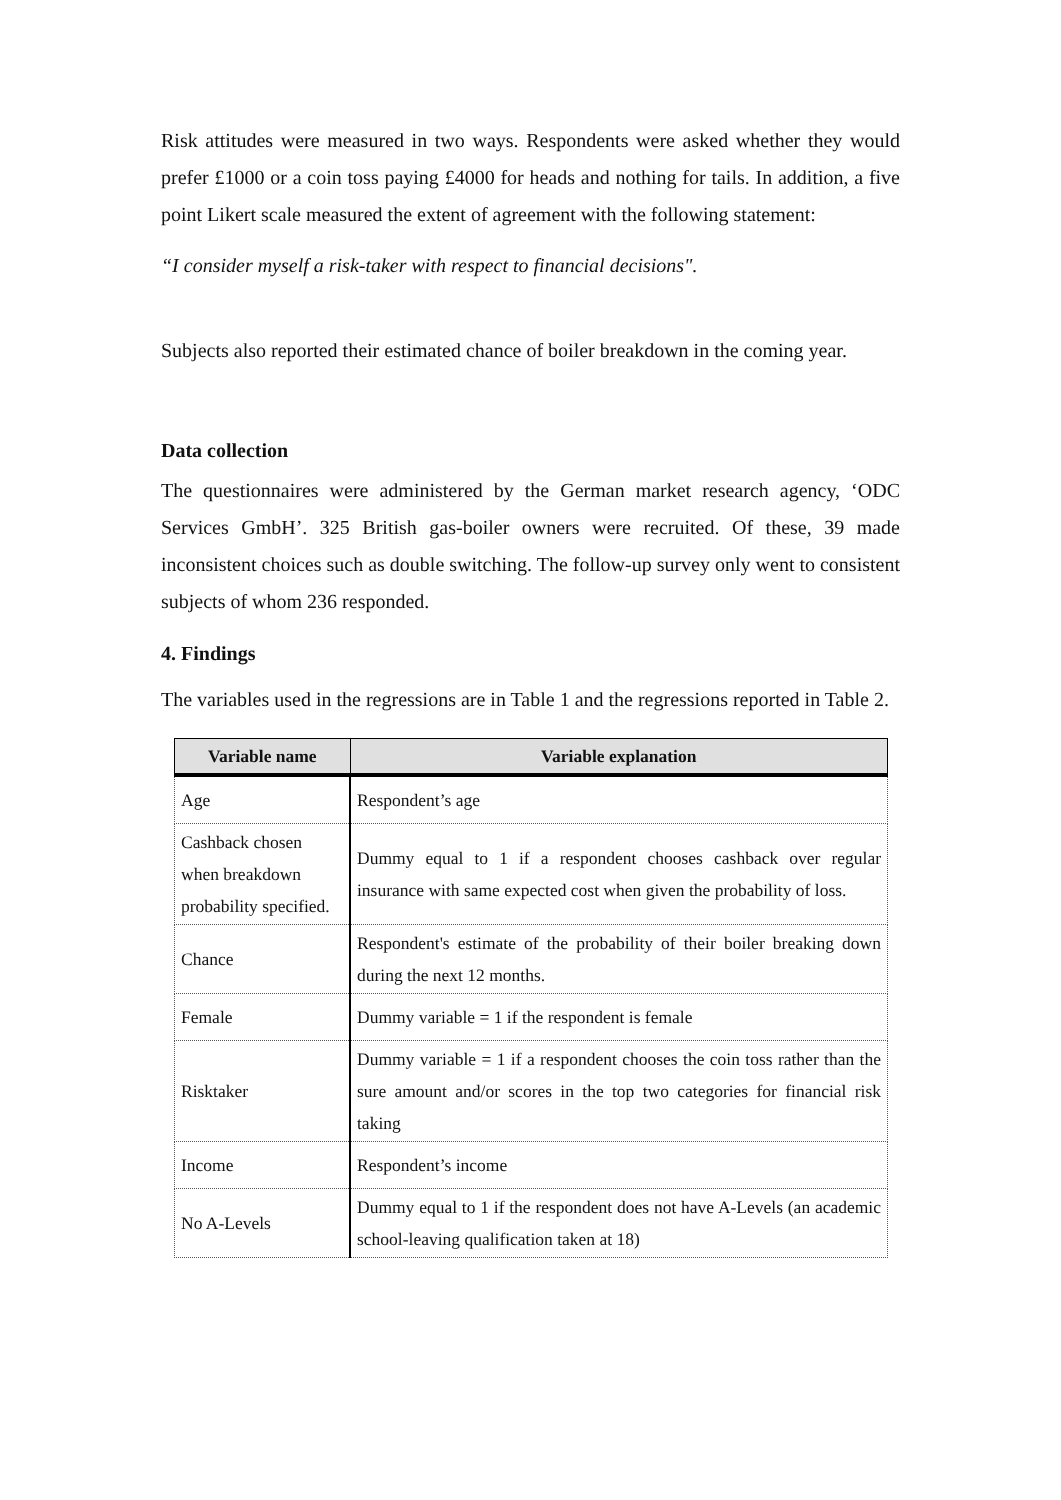Risk attitudes were measured in two ways. Respondents were asked whether they would prefer £1000 or a coin toss paying £4000 for heads and nothing for tails. In addition, a five point Likert scale measured the extent of agreement with the following statement:
“I consider myself a risk-taker with respect to financial decisions".
Subjects also reported their estimated chance of boiler breakdown in the coming year.
Data collection
The questionnaires were administered by the German market research agency, ‘ODC Services GmbH’. 325 British gas-boiler owners were recruited. Of these, 39 made inconsistent choices such as double switching. The follow-up survey only went to consistent subjects of whom 236 responded.
4. Findings
The variables used in the regressions are in Table 1 and the regressions reported in Table 2.
| Variable name | Variable explanation |
| --- | --- |
| Age | Respondent’s age |
| Cashback chosen when breakdown probability specified. | Dummy equal to 1 if a respondent chooses cashback over regular insurance with same expected cost when given the probability of loss. |
| Chance | Respondent's estimate of the probability of their boiler breaking down during the next 12 months. |
| Female | Dummy variable = 1 if the respondent is female |
| Risktaker | Dummy variable = 1 if a respondent chooses the coin toss rather than the sure amount and/or scores in the top two categories for financial risk taking |
| Income | Respondent’s income |
| No A-Levels | Dummy equal to 1 if the respondent does not have A-Levels (an academic school-leaving qualification taken at 18) |